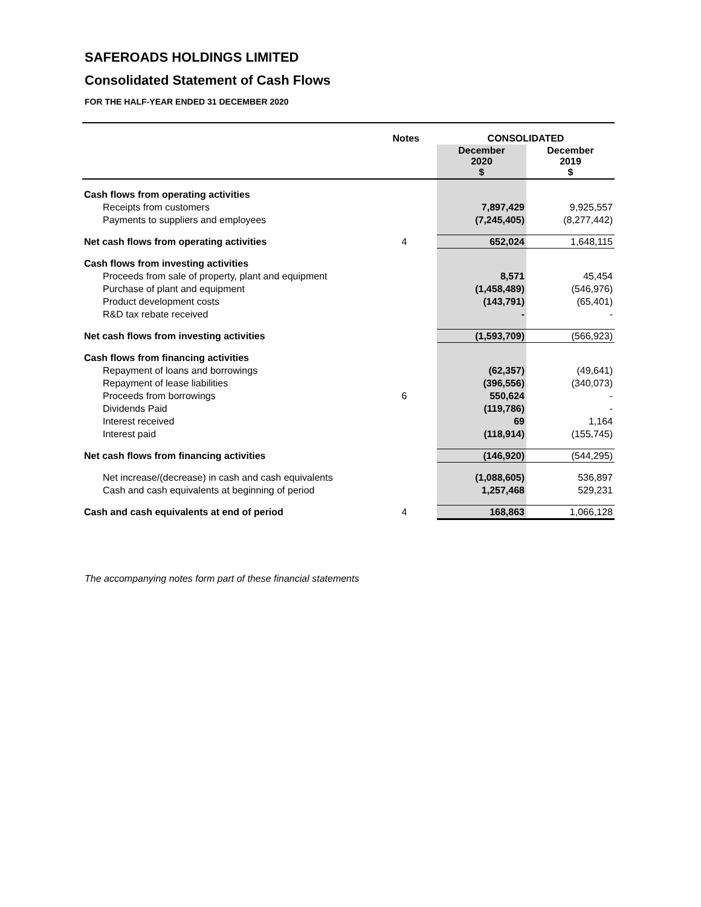SAFEROADS HOLDINGS LIMITED
Consolidated Statement of Cash Flows
FOR THE HALF-YEAR ENDED 31 DECEMBER 2020
| | Notes | | CONSOLIDATED | |
| --- | --- | --- | --- | --- |
| | | | December 2020 $ | December 2019 $ |
| Cash flows from operating activities | | | | |
| Receipts from customers | | | 7,897,429 | 9,925,557 |
| Payments to suppliers and employees | | | (7,245,405) | (8,277,442) |
| Net cash flows from operating activities | 4 | | 652,024 | 1,648,115 |
| Cash flows from investing activities | | | | |
| Proceeds from sale of property, plant and equipment | | | 8,571 | 45,454 |
| Purchase of plant and equipment | | | (1,458,489) | (546,976) |
| Product development costs | | | (143,791) | (65,401) |
| R&D tax rebate received | | | - | - |
| Net cash flows from investing activities | | | (1,593,709) | (566,923) |
| Cash flows from financing activities | | | | |
| Repayment of loans and borrowings | | | (62,357) | (49,641) |
| Repayment of lease liabilities | | | (396,556) | (340,073) |
| Proceeds from borrowings | 6 | | 550,624 | - |
| Dividends Paid | | | (119,786) | - |
| Interest received | | | 69 | 1,164 |
| Interest paid | | | (118,914) | (155,745) |
| Net cash flows from financing activities | | | (146,920) | (544,295) |
| Net increase/(decrease) in cash and cash equivalents | | | (1,088,605) | 536,897 |
| Cash and cash equivalents at beginning of period | | | 1,257,468 | 529,231 |
| Cash and cash equivalents at end of period | 4 | | 168,863 | 1,066,128 |
The accompanying notes form part of these financial statements